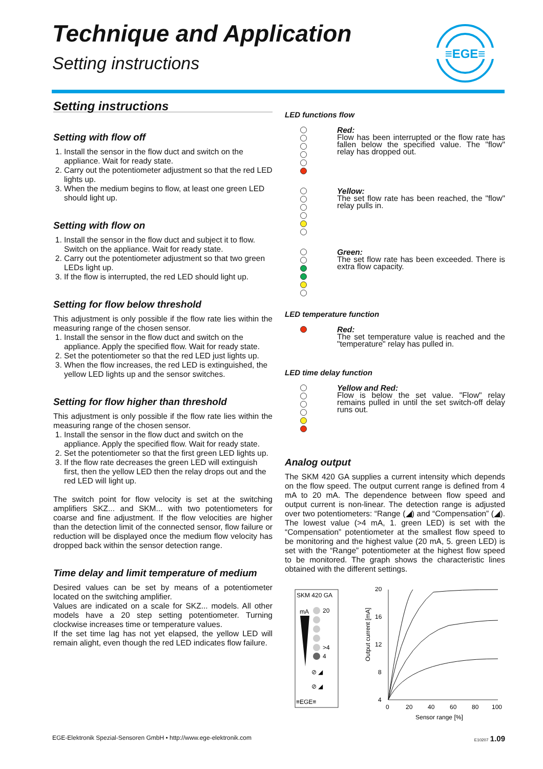Technique and Application
Setting instructions
≡EGE≡
Setting instructions
Setting with flow off
1. Install the sensor in the flow duct and switch on the appliance. Wait for ready state.
2. Carry out the potentiometer adjustment so that the red LED lights up.
3. When the medium begins to flow, at least one green LED should light up.
Setting with flow on
1. Install the sensor in the flow duct and subject it to flow. Switch on the appliance. Wait for ready state.
2. Carry out the potentiometer adjustment so that two green LEDs light up.
3. If the flow is interrupted, the red LED should light up.
Setting for flow below threshold
This adjustment is only possible if the flow rate lies within the measuring range of the chosen sensor.
1. Install the sensor in the flow duct and switch on the appliance. Apply the specified flow. Wait for ready state.
2. Set the potentiometer so that the red LED just lights up.
3. When the flow increases, the red LED is extinguished, the yellow LED lights up and the sensor switches.
Setting for flow higher than threshold
This adjustment is only possible if the flow rate lies within the measuring range of the chosen sensor.
1. Install the sensor in the flow duct and switch on the appliance. Apply the specified flow. Wait for ready state.
2. Set the potentiometer so that the first green LED lights up.
3. If the flow rate decreases the green LED will extinguish first, then the yellow LED then the relay drops out and the red LED will light up.
The switch point for flow velocity is set at the switching amplifiers SKZ... and SKM... with two potentiometers for coarse and fine adjustment. If the flow velocities are higher than the detection limit of the connected sensor, flow failure or reduction will be displayed once the medium flow velocity has dropped back within the sensor detection range.
Time delay and limit temperature of medium
Desired values can be set by means of a potentiometer located on the switching amplifier.
Values are indicated on a scale for SKZ... models. All other models have a 20 step setting potentiometer. Turning clockwise increases time or temperature values.
If the set time lag has not yet elapsed, the yellow LED will remain alight, even though the red LED indicates flow failure.
LED functions flow
Red:
Flow has been interrupted or the flow rate has fallen below the specified value. The "flow" relay has dropped out.
Yellow:
The set flow rate has been reached, the "flow" relay pulls in.
Green:
The set flow rate has been exceeded. There is extra flow capacity.
LED temperature function
Red:
The set temperature value is reached and the "temperature" relay has pulled in.
LED time delay function
Yellow and Red:
Flow is below the set value. "Flow" relay remains pulled in until the set switch-off delay runs out.
Analog output
The SKM 420 GA supplies a current intensity which depends on the flow speed. The output current range is defined from 4 mA to 20 mA. The dependence between flow speed and output current is non-linear. The detection range is adjusted over two potentiometers: “Range (◢) and “Compensation” (◢). The lowest value (>4 mA, 1. green LED) is set with the “Compensation” potentiometer at the smallest flow speed to be monitoring and the highest value (20 mA, 5. green LED) is set with the “Range” potentiometer at the highest flow speed to be monitored. The graph shows the characteristic lines obtained with the different settings.
SKM 420 GA
mA
20
>4
4
⊘ ◢
⊘ ◢
≡EGE≡
20
16
12
8
4
0
20
40
60
80
100
Sensor range [%]
Output current [mA]
EGE-Elektronik Spezial-Sensoren GmbH • http://www.ege-elektronik.com E10207 1.09